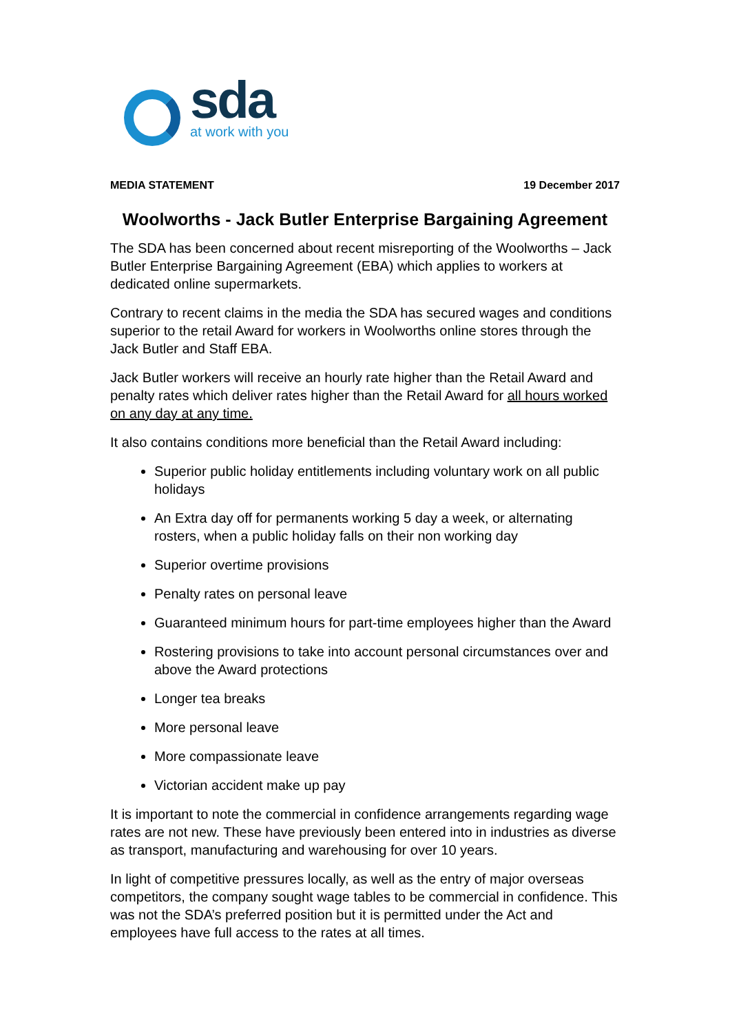sda
at work with you
MEDIA STATEMENT 19 December 2017
Woolworths - Jack Butler Enterprise Bargaining Agreement
The SDA has been concerned about recent misreporting of the Woolworths – Jack Butler Enterprise Bargaining Agreement (EBA) which applies to workers at dedicated online supermarkets.
Contrary to recent claims in the media the SDA has secured wages and conditions superior to the retail Award for workers in Woolworths online stores through the Jack Butler and Staff EBA.
Jack Butler workers will receive an hourly rate higher than the Retail Award and penalty rates which deliver rates higher than the Retail Award for all hours worked on any day at any time.
It also contains conditions more beneficial than the Retail Award including:
Superior public holiday entitlements including voluntary work on all public holidays
An Extra day off for permanents working 5 day a week, or alternating rosters, when a public holiday falls on their non working day
Superior overtime provisions
Penalty rates on personal leave
Guaranteed minimum hours for part-time employees higher than the Award
Rostering provisions to take into account personal circumstances over and above the Award protections
Longer tea breaks
More personal leave
More compassionate leave
Victorian accident make up pay
It is important to note the commercial in confidence arrangements regarding wage rates are not new. These have previously been entered into in industries as diverse as transport, manufacturing and warehousing for over 10 years.
In light of competitive pressures locally, as well as the entry of major overseas competitors, the company sought wage tables to be commercial in confidence. This was not the SDA’s preferred position but it is permitted under the Act and employees have full access to the rates at all times.